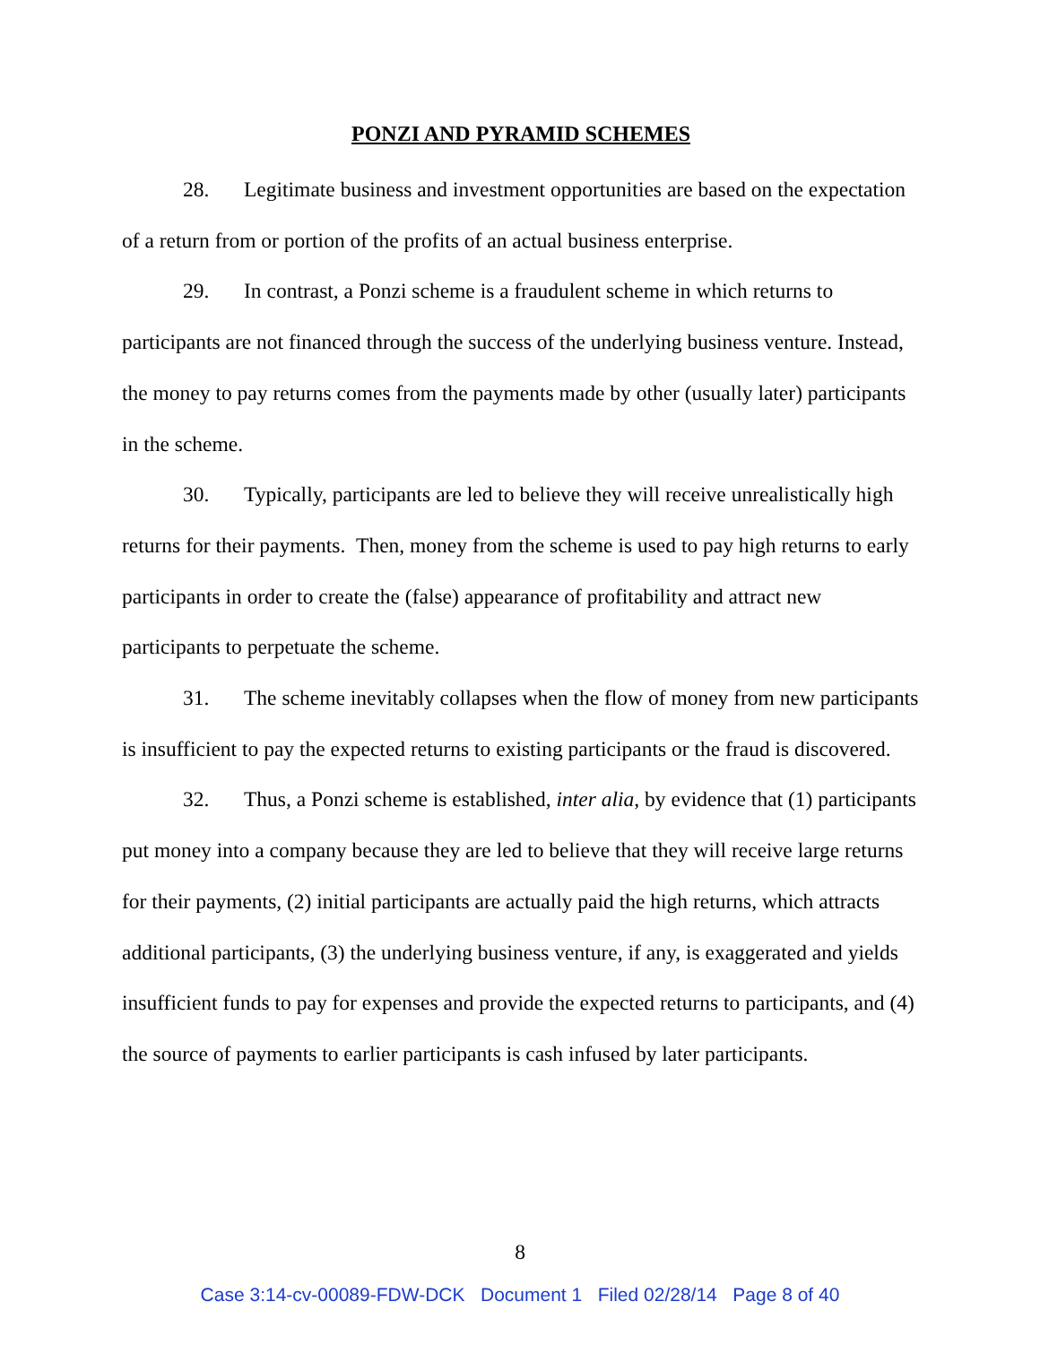PONZI AND PYRAMID SCHEMES
28. Legitimate business and investment opportunities are based on the expectation of a return from or portion of the profits of an actual business enterprise.
29. In contrast, a Ponzi scheme is a fraudulent scheme in which returns to participants are not financed through the success of the underlying business venture. Instead, the money to pay returns comes from the payments made by other (usually later) participants in the scheme.
30. Typically, participants are led to believe they will receive unrealistically high returns for their payments. Then, money from the scheme is used to pay high returns to early participants in order to create the (false) appearance of profitability and attract new participants to perpetuate the scheme.
31. The scheme inevitably collapses when the flow of money from new participants is insufficient to pay the expected returns to existing participants or the fraud is discovered.
32. Thus, a Ponzi scheme is established, inter alia, by evidence that (1) participants put money into a company because they are led to believe that they will receive large returns for their payments, (2) initial participants are actually paid the high returns, which attracts additional participants, (3) the underlying business venture, if any, is exaggerated and yields insufficient funds to pay for expenses and provide the expected returns to participants, and (4) the source of payments to earlier participants is cash infused by later participants.
8
Case 3:14-cv-00089-FDW-DCK Document 1 Filed 02/28/14 Page 8 of 40